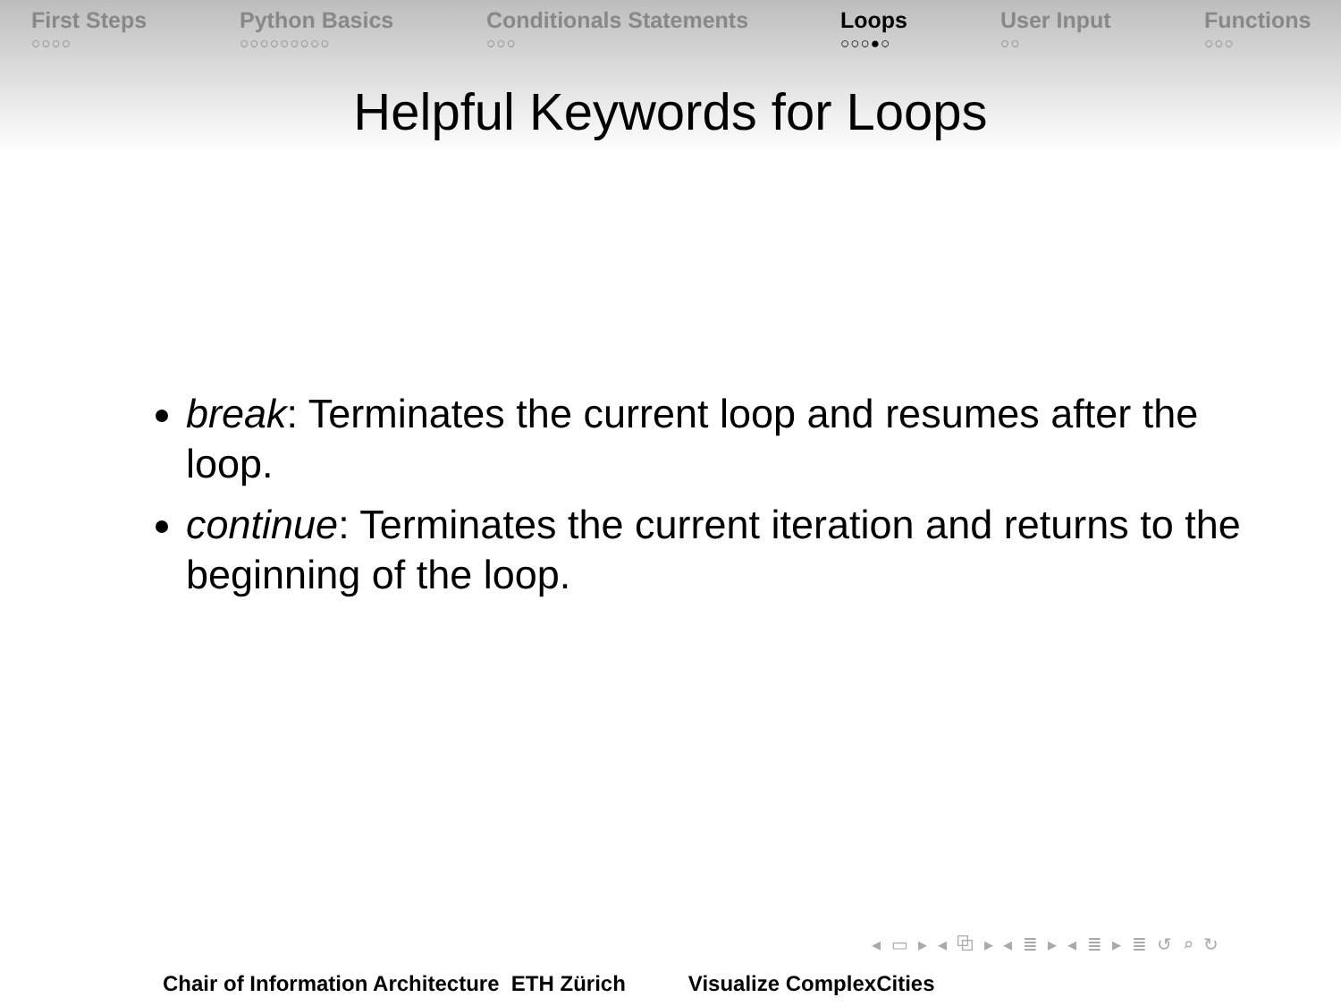First Steps
○○○○
Python Basics
○○○○○○○○○
Conditionals Statements
○○○
Loops
○○○●○
User Input
○○
Functions
○○○
Helpful Keywords for Loops
break: Terminates the current loop and resumes after the loop.
continue: Terminates the current iteration and returns to the beginning of the loop.
◂ ▭ ▸ ◂ ⧉ ▸ ◂ ≣ ▸ ◂ ≣ ▸ ≣ ↺ ⌕ ↻
Chair of Information Architecture ETH Zürich Visualize ComplexCities